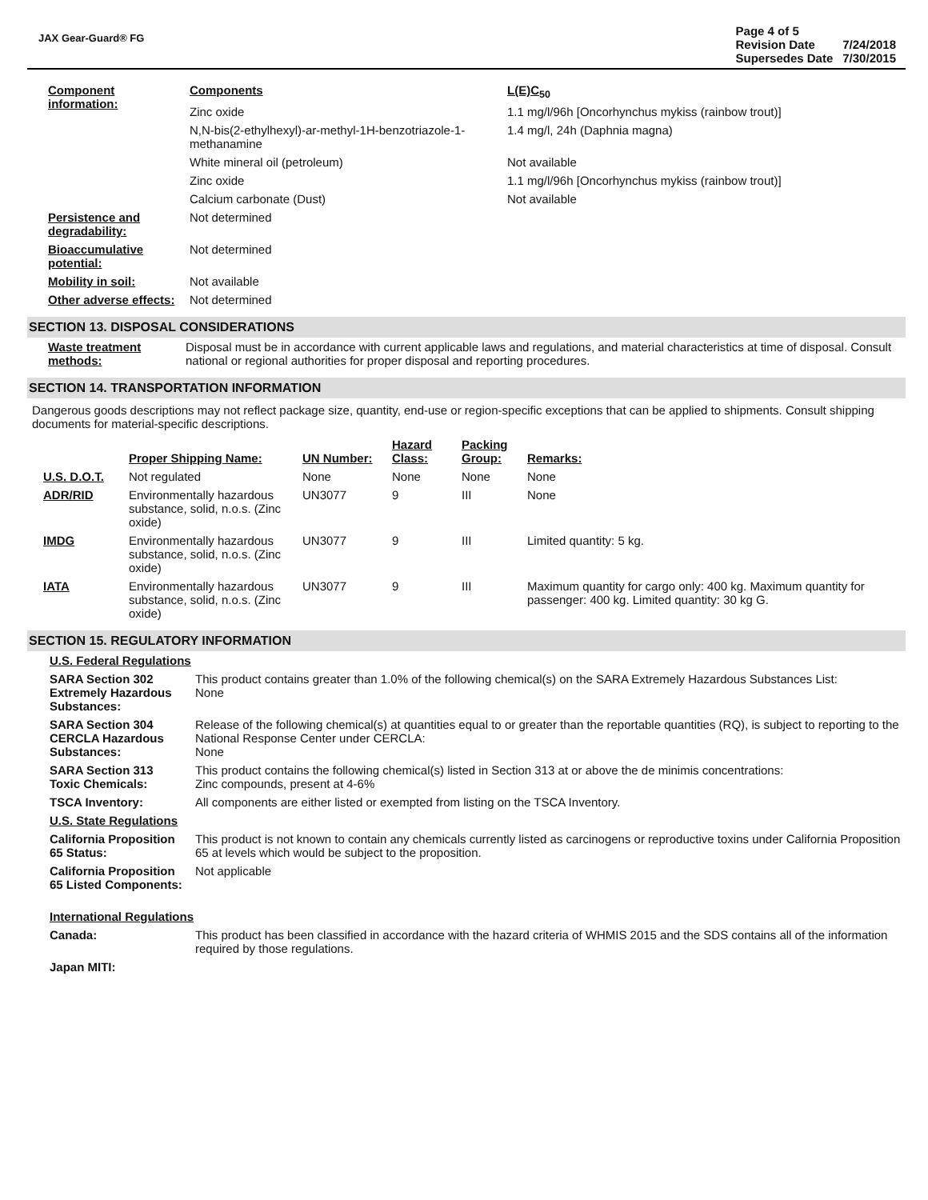JAX Gear-Guard® FG
| Page 4 of 5 | |
| Revision Date | 7/24/2018 |
| Supersedes Date | 7/30/2015 |
| Component information: | Components | L(E)C<sub>50</sub> |
| | Zinc oxide | 1.1 mg/l/96h [Oncorhynchus mykiss (rainbow trout)] |
| | N,N-bis(2-ethylhexyl)-ar-methyl-1H-benzotriazole-1-methanamine | 1.4 mg/l, 24h (Daphnia magna) |
| | White mineral oil (petroleum) | Not available |
| | Zinc oxide | 1.1 mg/l/96h [Oncorhynchus mykiss (rainbow trout)] |
| | Calcium carbonate (Dust) | Not available |
| Persistence and degradability: | Not determined | |
| Bioaccumulative potential: | Not determined | |
| Mobility in soil: | Not available | |
| Other adverse effects: | Not determined | |
SECTION 13. DISPOSAL CONSIDERATIONS
| Waste treatment methods: | Disposal must be in accordance with current applicable laws and regulations, and material characteristics at time of disposal. Consult national or regional authorities for proper disposal and reporting procedures. |
SECTION 14. TRANSPORTATION INFORMATION
Dangerous goods descriptions may not reflect package size, quantity, end-use or region-specific exceptions that can be applied to shipments. Consult shipping documents for material-specific descriptions.
| | Proper Shipping Name: | UN Number: | Hazard Class: | Packing Group: | Remarks: |
| --- | --- | --- | --- | --- | --- |
| U.S. D.O.T. | Not regulated | None | None | None | None |
| ADR/RID | Environmentally hazardous substance, solid, n.o.s. (Zinc oxide) | UN3077 | 9 | III | None |
| IMDG | Environmentally hazardous substance, solid, n.o.s. (Zinc oxide) | UN3077 | 9 | III | Limited quantity: 5 kg. |
| IATA | Environmentally hazardous substance, solid, n.o.s. (Zinc oxide) | UN3077 | 9 | III | Maximum quantity for cargo only: 400 kg. Maximum quantity for passenger: 400 kg. Limited quantity: 30 kg G. |
SECTION 15. REGULATORY INFORMATION
| U.S. Federal Regulations | |
| SARA Section 302 Extremely Hazardous Substances: | This product contains greater than 1.0% of the following chemical(s) on the SARA Extremely Hazardous Substances List: None |
| SARA Section 304 CERCLA Hazardous Substances: | Release of the following chemical(s) at quantities equal to or greater than the reportable quantities (RQ), is subject to reporting to the National Response Center under CERCLA: None |
| SARA Section 313 Toxic Chemicals: | This product contains the following chemical(s) listed in Section 313 at or above the de minimis concentrations: Zinc compounds, present at 4-6% |
| TSCA Inventory: | All components are either listed or exempted from listing on the TSCA Inventory. |
| U.S. State Regulations | |
| California Proposition 65 Status: | This product is not known to contain any chemicals currently listed as carcinogens or reproductive toxins under California Proposition 65 at levels which would be subject to the proposition. |
| California Proposition 65 Listed Components: | Not applicable |
| International Regulations | |
| Canada: | This product has been classified in accordance with the hazard criteria of WHMIS 2015 and the SDS contains all of the information required by those regulations. |
| Japan MITI: | |